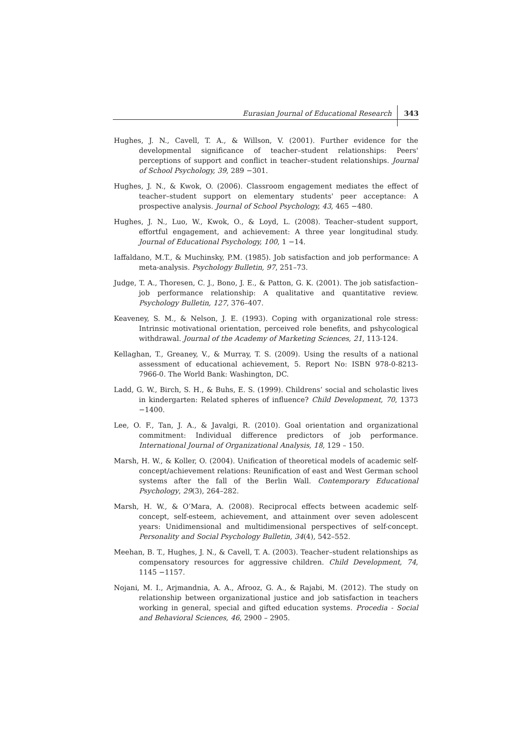Eurasian Journal of Educational Research 343
Hughes, J. N., Cavell, T. A., & Willson, V. (2001). Further evidence for the developmental significance of teacher–student relationships: Peers' perceptions of support and conflict in teacher–student relationships. Journal of School Psychology, 39, 289 −301.
Hughes, J. N., & Kwok, O. (2006). Classroom engagement mediates the effect of teacher–student support on elementary students' peer acceptance: A prospective analysis. Journal of School Psychology, 43, 465 −480.
Hughes, J. N., Luo, W., Kwok, O., & Loyd, L. (2008). Teacher–student support, effortful engagement, and achievement: A three year longitudinal study. Journal of Educational Psychology, 100, 1 −14.
Iaffaldano, M.T., & Muchinsky, P.M. (1985). Job satisfaction and job performance: A meta-analysis. Psychology Bulletin, 97, 251–73.
Judge, T. A., Thoresen, C. J., Bono, J. E., & Patton, G. K. (2001). The job satisfaction–job performance relationship: A qualitative and quantitative review. Psychology Bulletin, 127, 376–407.
Keaveney, S. M., & Nelson, J. E. (1993). Coping with organizational role stress: Intrinsic motivational orientation, perceived role benefits, and pshycological withdrawal. Journal of the Academy of Marketing Sciences, 21, 113-124.
Kellaghan, T., Greaney, V., & Murray, T. S. (2009). Using the results of a national assessment of educational achievement, 5. Report No: ISBN 978-0-8213-7966-0. The World Bank: Washington, DC.
Ladd, G. W., Birch, S. H., & Buhs, E. S. (1999). Childrens’ social and scholastic lives in kindergarten: Related spheres of influence? Child Development, 70, 1373 −1400.
Lee, O. F., Tan, J. A., & Javalgi, R. (2010). Goal orientation and organizational commitment: Individual difference predictors of job performance. International Journal of Organizational Analysis, 18, 129 – 150.
Marsh, H. W., & Koller, O. (2004). Unification of theoretical models of academic self-concept/achievement relations: Reunification of east and West German school systems after the fall of the Berlin Wall. Contemporary Educational Psychology, 29(3), 264–282.
Marsh, H. W., & O’Mara, A. (2008). Reciprocal effects between academic self-concept, self-esteem, achievement, and attainment over seven adolescent years: Unidimensional and multidimensional perspectives of self-concept. Personality and Social Psychology Bulletin, 34(4), 542–552.
Meehan, B. T., Hughes, J. N., & Cavell, T. A. (2003). Teacher–student relationships as compensatory resources for aggressive children. Child Development, 74, 1145 −1157.
Nojani, M. I., Arjmandnia, A. A., Afrooz, G. A., & Rajabi, M. (2012). The study on relationship between organizational justice and job satisfaction in teachers working in general, special and gifted education systems. Procedia - Social and Behavioral Sciences, 46, 2900 – 2905.